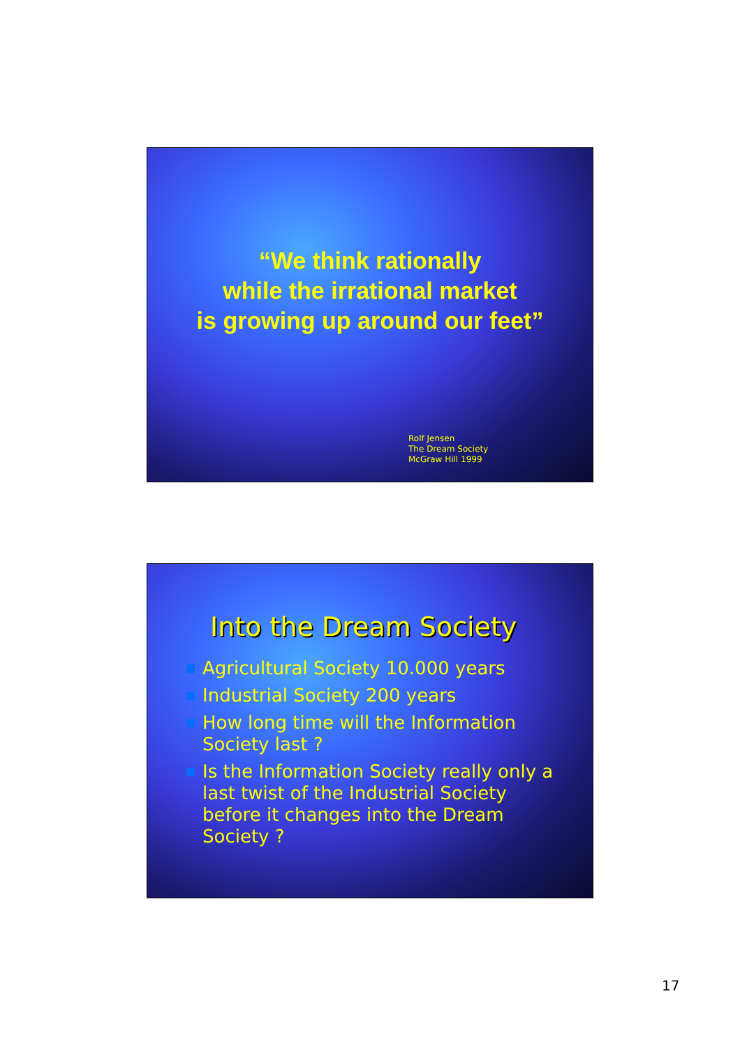“We think rationally
while the irrational market
is growing up around our feet”
Rolf Jensen
The Dream Society
McGraw Hill 1999
Into the Dream Society
Agricultural Society 10.000 years
Industrial Society 200 years
How long time will the Information Society last ?
Is the Information Society really only a last twist of the Industrial Society before it changes into the Dream Society ?
17